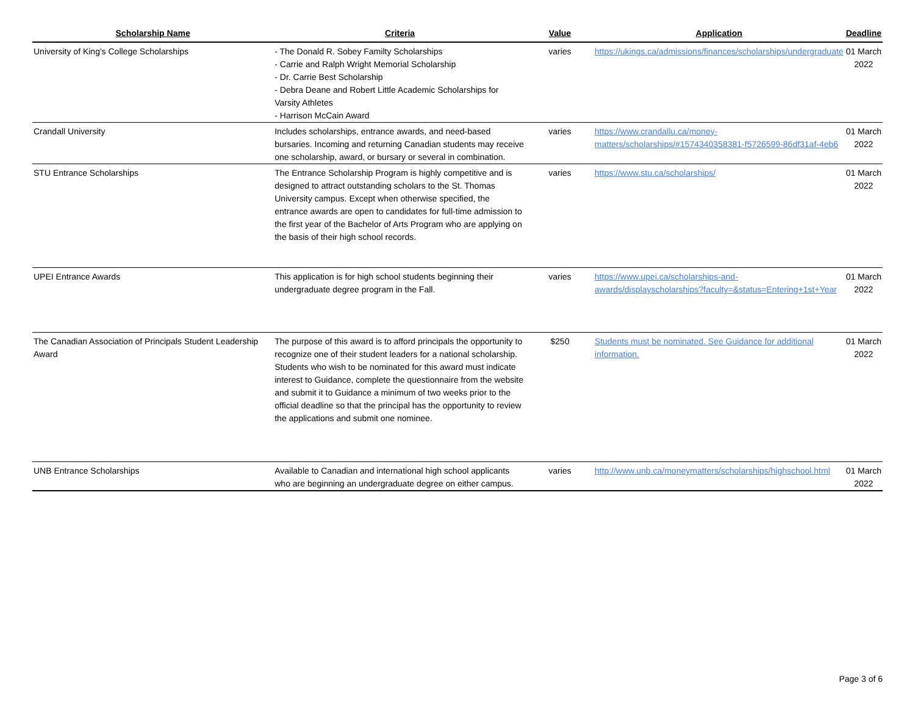| Scholarship Name | Criteria | Value | Application | Deadline |
| --- | --- | --- | --- | --- |
| University of King's College Scholarships | - The Donald R. Sobey Familty Scholarships - Carrie and Ralph Wright Memorial Scholarship - Dr. Carrie Best Scholarship - Debra Deane and Robert Little Academic Scholarships for Varsity Athletes - Harrison McCain Award | varies | https://ukings.ca/admissions/finances/scholarships/undergraduate | 01 March 2022 |
| Crandall University | Includes scholarships, entrance awards, and need-based bursaries. Incoming and returning Canadian students may receive one scholarship, award, or bursary or several in combination. | varies | https://www.crandallu.ca/money-matters/scholarships/#1574340358381-f5726599-86df31af-4eb6 | 01 March 2022 |
| STU Entrance Scholarships | The Entrance Scholarship Program is highly competitive and is designed to attract outstanding scholars to the St. Thomas University campus. Except when otherwise specified, the entrance awards are open to candidates for full-time admission to the first year of the Bachelor of Arts Program who are applying on the basis of their high school records. | varies | https://www.stu.ca/scholarships/ | 01 March 2022 |
| UPEI Entrance Awards | This application is for high school students beginning their undergraduate degree program in the Fall. | varies | https://www.upei.ca/scholarships-and-awards/displayscholarships?faculty=&status=Entering+1st+Year | 01 March 2022 |
| The Canadian Association of Principals Student Leadership Award | The purpose of this award is to afford principals the opportunity to recognize one of their student leaders for a national scholarship. Students who wish to be nominated for this award must indicate interest to Guidance, complete the questionnaire from the website and submit it to Guidance a minimum of two weeks prior to the official deadline so that the principal has the opportunity to review the applications and submit one nominee. | $250 | Students must be nominated. See Guidance for additional information. | 01 March 2022 |
| UNB Entrance Scholarships | Available to Canadian and international high school applicants who are beginning an undergraduate degree on either campus. | varies | http://www.unb.ca/moneymatters/scholarships/highschool.html | 01 March 2022 |
Page 3 of 6